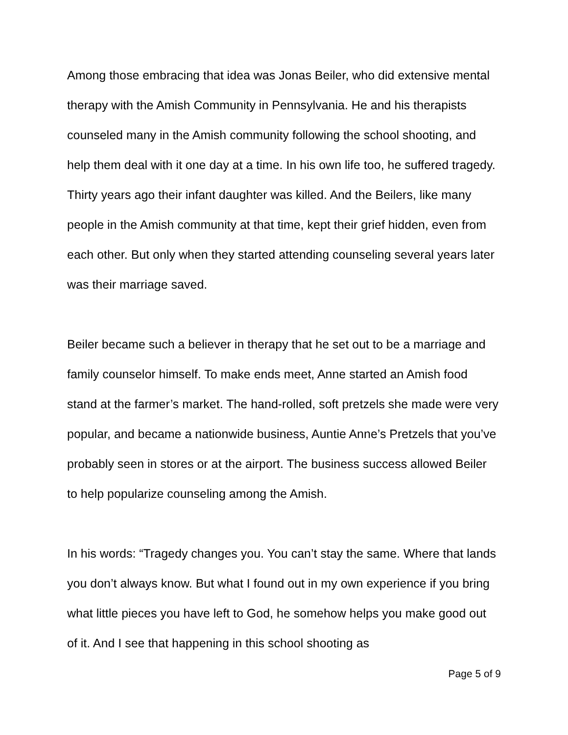Among those embracing that idea was Jonas Beiler, who did extensive mental therapy with the Amish Community in Pennsylvania. He and his therapists counseled many in the Amish community following the school shooting, and help them deal with it one day at a time. In his own life too, he suffered tragedy. Thirty years ago their infant daughter was killed. And the Beilers, like many people in the Amish community at that time, kept their grief hidden, even from each other. But only when they started attending counseling several years later was their marriage saved.
Beiler became such a believer in therapy that he set out to be a marriage and family counselor himself. To make ends meet, Anne started an Amish food stand at the farmer’s market. The hand-rolled, soft pretzels she made were very popular, and became a nationwide business, Auntie Anne’s Pretzels that you’ve probably seen in stores or at the airport. The business success allowed Beiler to help popularize counseling among the Amish.
In his words: “Tragedy changes you. You can’t stay the same. Where that lands you don’t always know. But what I found out in my own experience if you bring what little pieces you have left to God, he somehow helps you make good out of it. And I see that happening in this school shooting as
Page 5 of 9